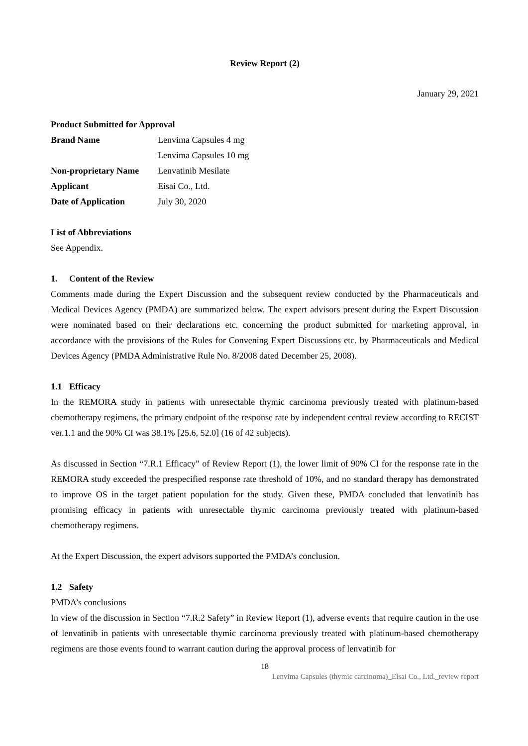Review Report (2)
January 29, 2021
Product Submitted for Approval
| Brand Name | Lenvima Capsules 4 mg Lenvima Capsules 10 mg |
| Non-proprietary Name | Lenvatinib Mesilate |
| Applicant | Eisai Co., Ltd. |
| Date of Application | July 30, 2020 |
List of Abbreviations
See Appendix.
1. Content of the Review
Comments made during the Expert Discussion and the subsequent review conducted by the Pharmaceuticals and Medical Devices Agency (PMDA) are summarized below. The expert advisors present during the Expert Discussion were nominated based on their declarations etc. concerning the product submitted for marketing approval, in accordance with the provisions of the Rules for Convening Expert Discussions etc. by Pharmaceuticals and Medical Devices Agency (PMDA Administrative Rule No. 8/2008 dated December 25, 2008).
1.1 Efficacy
In the REMORA study in patients with unresectable thymic carcinoma previously treated with platinum-based chemotherapy regimens, the primary endpoint of the response rate by independent central review according to RECIST ver.1.1 and the 90% CI was 38.1% [25.6, 52.0] (16 of 42 subjects).
As discussed in Section “7.R.1 Efficacy” of Review Report (1), the lower limit of 90% CI for the response rate in the REMORA study exceeded the prespecified response rate threshold of 10%, and no standard therapy has demonstrated to improve OS in the target patient population for the study. Given these, PMDA concluded that lenvatinib has promising efficacy in patients with unresectable thymic carcinoma previously treated with platinum-based chemotherapy regimens.
At the Expert Discussion, the expert advisors supported the PMDA’s conclusion.
1.2 Safety
PMDA’s conclusions
In view of the discussion in Section “7.R.2 Safety” in Review Report (1), adverse events that require caution in the use of lenvatinib in patients with unresectable thymic carcinoma previously treated with platinum-based chemotherapy regimens are those events found to warrant caution during the approval process of lenvatinib for
18
Lenvima Capsules (thymic carcinoma)_Eisai Co., Ltd._review report